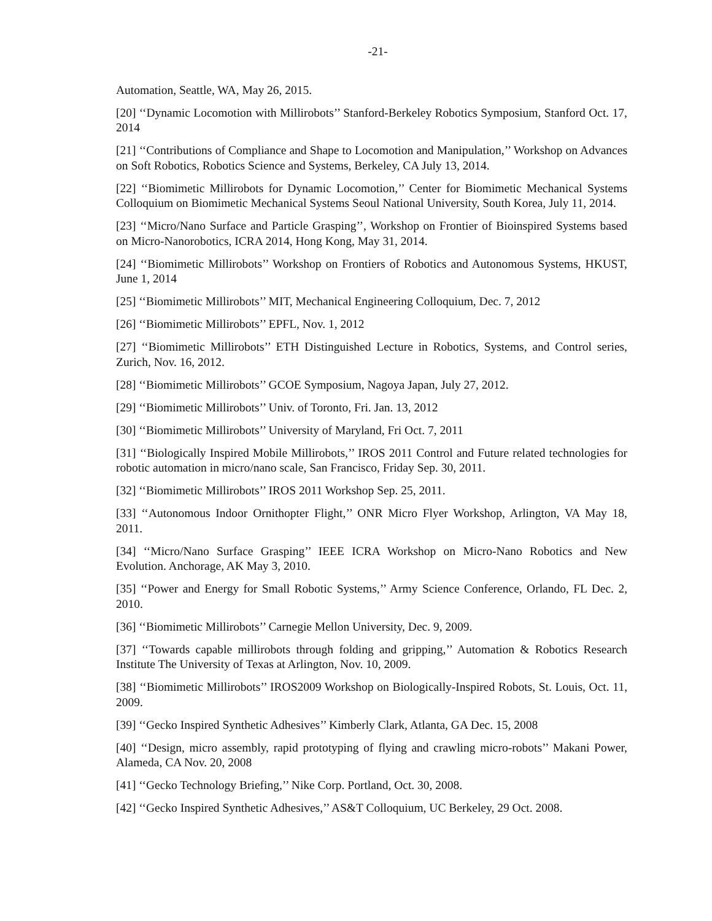-21-
Automation, Seattle, WA, May 26, 2015.
[20] ‘‘Dynamic Locomotion with Millirobots’’ Stanford-Berkeley Robotics Symposium, Stanford Oct. 17, 2014
[21] ‘‘Contributions of Compliance and Shape to Locomotion and Manipulation,’’ Workshop on Advances on Soft Robotics, Robotics Science and Systems, Berkeley, CA July 13, 2014.
[22] ‘‘Biomimetic Millirobots for Dynamic Locomotion,’’ Center for Biomimetic Mechanical Systems Colloquium on Biomimetic Mechanical Systems Seoul National University, South Korea, July 11, 2014.
[23] ‘‘Micro/Nano Surface and Particle Grasping’’, Workshop on Frontier of Bioinspired Systems based on Micro-Nanorobotics, ICRA 2014, Hong Kong, May 31, 2014.
[24] ‘‘Biomimetic Millirobots’’ Workshop on Frontiers of Robotics and Autonomous Systems, HKUST, June 1, 2014
[25] ‘‘Biomimetic Millirobots’’ MIT, Mechanical Engineering Colloquium, Dec. 7, 2012
[26] ‘‘Biomimetic Millirobots’’ EPFL, Nov. 1, 2012
[27] ‘‘Biomimetic Millirobots’’ ETH Distinguished Lecture in Robotics, Systems, and Control series, Zurich, Nov. 16, 2012.
[28] ‘‘Biomimetic Millirobots’’ GCOE Symposium, Nagoya Japan, July 27, 2012.
[29] ‘‘Biomimetic Millirobots’’ Univ. of Toronto, Fri. Jan. 13, 2012
[30] ‘‘Biomimetic Millirobots’’ University of Maryland, Fri Oct. 7, 2011
[31] ‘‘Biologically Inspired Mobile Millirobots,’’ IROS 2011 Control and Future related technologies for robotic automation in micro/nano scale, San Francisco, Friday Sep. 30, 2011.
[32] ‘‘Biomimetic Millirobots’’ IROS 2011 Workshop Sep. 25, 2011.
[33] ‘‘Autonomous Indoor Ornithopter Flight,’’ ONR Micro Flyer Workshop, Arlington, VA May 18, 2011.
[34] ‘‘Micro/Nano Surface Grasping’’ IEEE ICRA Workshop on Micro-Nano Robotics and New Evolution. Anchorage, AK May 3, 2010.
[35] ‘‘Power and Energy for Small Robotic Systems,’’ Army Science Conference, Orlando, FL Dec. 2, 2010.
[36] ‘‘Biomimetic Millirobots’’ Carnegie Mellon University, Dec. 9, 2009.
[37] ‘‘Towards capable millirobots through folding and gripping,’’ Automation & Robotics Research Institute The University of Texas at Arlington, Nov. 10, 2009.
[38] ‘‘Biomimetic Millirobots’’ IROS2009 Workshop on Biologically-Inspired Robots, St. Louis, Oct. 11, 2009.
[39] ‘‘Gecko Inspired Synthetic Adhesives’’ Kimberly Clark, Atlanta, GA Dec. 15, 2008
[40] ‘‘Design, micro assembly, rapid prototyping of flying and crawling micro-robots’’ Makani Power, Alameda, CA Nov. 20, 2008
[41] ‘‘Gecko Technology Briefing,’’ Nike Corp. Portland, Oct. 30, 2008.
[42] ‘‘Gecko Inspired Synthetic Adhesives,’’ AS&T Colloquium, UC Berkeley, 29 Oct. 2008.